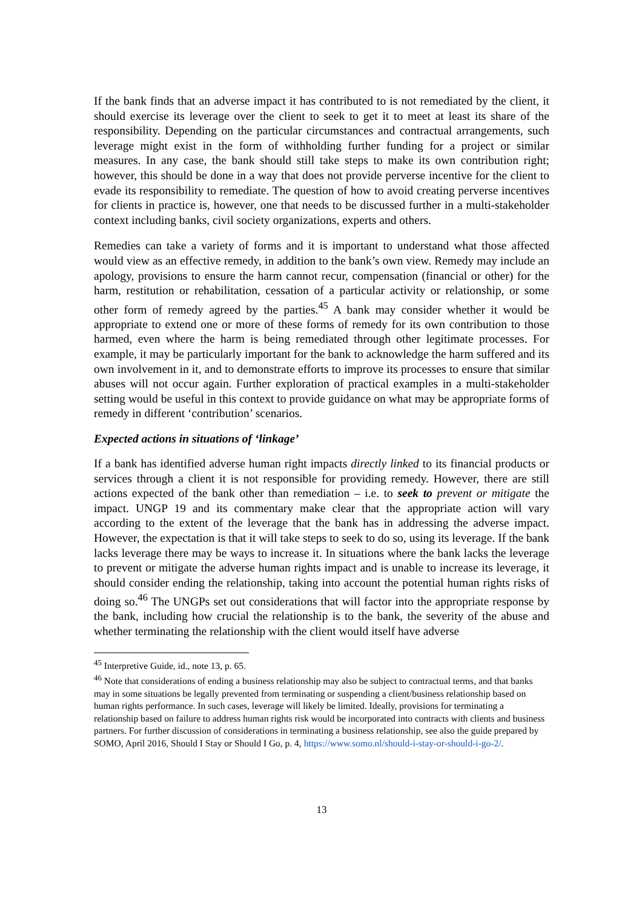If the bank finds that an adverse impact it has contributed to is not remediated by the client, it should exercise its leverage over the client to seek to get it to meet at least its share of the responsibility. Depending on the particular circumstances and contractual arrangements, such leverage might exist in the form of withholding further funding for a project or similar measures. In any case, the bank should still take steps to make its own contribution right; however, this should be done in a way that does not provide perverse incentive for the client to evade its responsibility to remediate. The question of how to avoid creating perverse incentives for clients in practice is, however, one that needs to be discussed further in a multi-stakeholder context including banks, civil society organizations, experts and others.
Remedies can take a variety of forms and it is important to understand what those affected would view as an effective remedy, in addition to the bank’s own view. Remedy may include an apology, provisions to ensure the harm cannot recur, compensation (financial or other) for the harm, restitution or rehabilitation, cessation of a particular activity or relationship, or some other form of remedy agreed by the parties.<sup>45</sup> A bank may consider whether it would be appropriate to extend one or more of these forms of remedy for its own contribution to those harmed, even where the harm is being remediated through other legitimate processes. For example, it may be particularly important for the bank to acknowledge the harm suffered and its own involvement in it, and to demonstrate efforts to improve its processes to ensure that similar abuses will not occur again. Further exploration of practical examples in a multi-stakeholder setting would be useful in this context to provide guidance on what may be appropriate forms of remedy in different ‘contribution’ scenarios.
Expected actions in situations of ‘linkage’
If a bank has identified adverse human right impacts directly linked to its financial products or services through a client it is not responsible for providing remedy. However, there are still actions expected of the bank other than remediation – i.e. to seek to prevent or mitigate the impact. UNGP 19 and its commentary make clear that the appropriate action will vary according to the extent of the leverage that the bank has in addressing the adverse impact. However, the expectation is that it will take steps to seek to do so, using its leverage. If the bank lacks leverage there may be ways to increase it. In situations where the bank lacks the leverage to prevent or mitigate the adverse human rights impact and is unable to increase its leverage, it should consider ending the relationship, taking into account the potential human rights risks of doing so.<sup>46</sup> The UNGPs set out considerations that will factor into the appropriate response by the bank, including how crucial the relationship is to the bank, the severity of the abuse and whether terminating the relationship with the client would itself have adverse
<sup>45</sup> Interpretive Guide, id., note 13, p. 65.
<sup>46</sup> Note that considerations of ending a business relationship may also be subject to contractual terms, and that banks may in some situations be legally prevented from terminating or suspending a client/business relationship based on human rights performance. In such cases, leverage will likely be limited. Ideally, provisions for terminating a relationship based on failure to address human rights risk would be incorporated into contracts with clients and business partners. For further discussion of considerations in terminating a business relationship, see also the guide prepared by SOMO, April 2016, Should I Stay or Should I Go, p. 4, https://www.somo.nl/should-i-stay-or-should-i-go-2/.
13